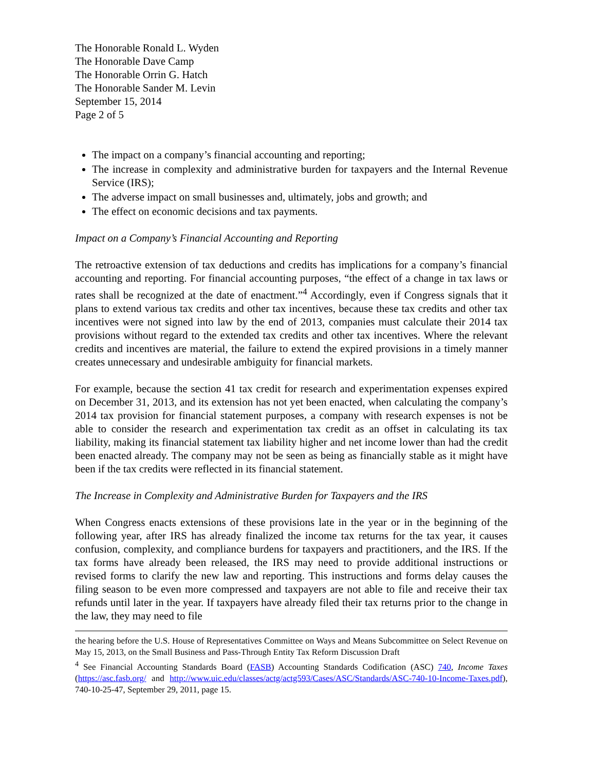The Honorable Ronald L. Wyden
The Honorable Dave Camp
The Honorable Orrin G. Hatch
The Honorable Sander M. Levin
September 15, 2014
Page 2 of 5
The impact on a company’s financial accounting and reporting;
The increase in complexity and administrative burden for taxpayers and the Internal Revenue Service (IRS);
The adverse impact on small businesses and, ultimately, jobs and growth; and
The effect on economic decisions and tax payments.
Impact on a Company’s Financial Accounting and Reporting
The retroactive extension of tax deductions and credits has implications for a company’s financial accounting and reporting. For financial accounting purposes, “the effect of a change in tax laws or rates shall be recognized at the date of enactment.”<sup>4</sup> Accordingly, even if Congress signals that it plans to extend various tax credits and other tax incentives, because these tax credits and other tax incentives were not signed into law by the end of 2013, companies must calculate their 2014 tax provisions without regard to the extended tax credits and other tax incentives. Where the relevant credits and incentives are material, the failure to extend the expired provisions in a timely manner creates unnecessary and undesirable ambiguity for financial markets.
For example, because the section 41 tax credit for research and experimentation expenses expired on December 31, 2013, and its extension has not yet been enacted, when calculating the company’s 2014 tax provision for financial statement purposes, a company with research expenses is not be able to consider the research and experimentation tax credit as an offset in calculating its tax liability, making its financial statement tax liability higher and net income lower than had the credit been enacted already. The company may not be seen as being as financially stable as it might have been if the tax credits were reflected in its financial statement.
The Increase in Complexity and Administrative Burden for Taxpayers and the IRS
When Congress enacts extensions of these provisions late in the year or in the beginning of the following year, after IRS has already finalized the income tax returns for the tax year, it causes confusion, complexity, and compliance burdens for taxpayers and practitioners, and the IRS. If the tax forms have already been released, the IRS may need to provide additional instructions or revised forms to clarify the new law and reporting. This instructions and forms delay causes the filing season to be even more compressed and taxpayers are not able to file and receive their tax refunds until later in the year. If taxpayers have already filed their tax returns prior to the change in the law, they may need to file
the hearing before the U.S. House of Representatives Committee on Ways and Means Subcommittee on Select Revenue on May 15, 2013, on the Small Business and Pass-Through Entity Tax Reform Discussion Draft
<sup>4</sup> See Financial Accounting Standards Board (FASB) Accounting Standards Codification (ASC) 740, Income Taxes (https://asc.fasb.org/ and http://www.uic.edu/classes/actg/actg593/Cases/ASC/Standards/ASC-740-10-Income-Taxes.pdf), 740-10-25-47, September 29, 2011, page 15.